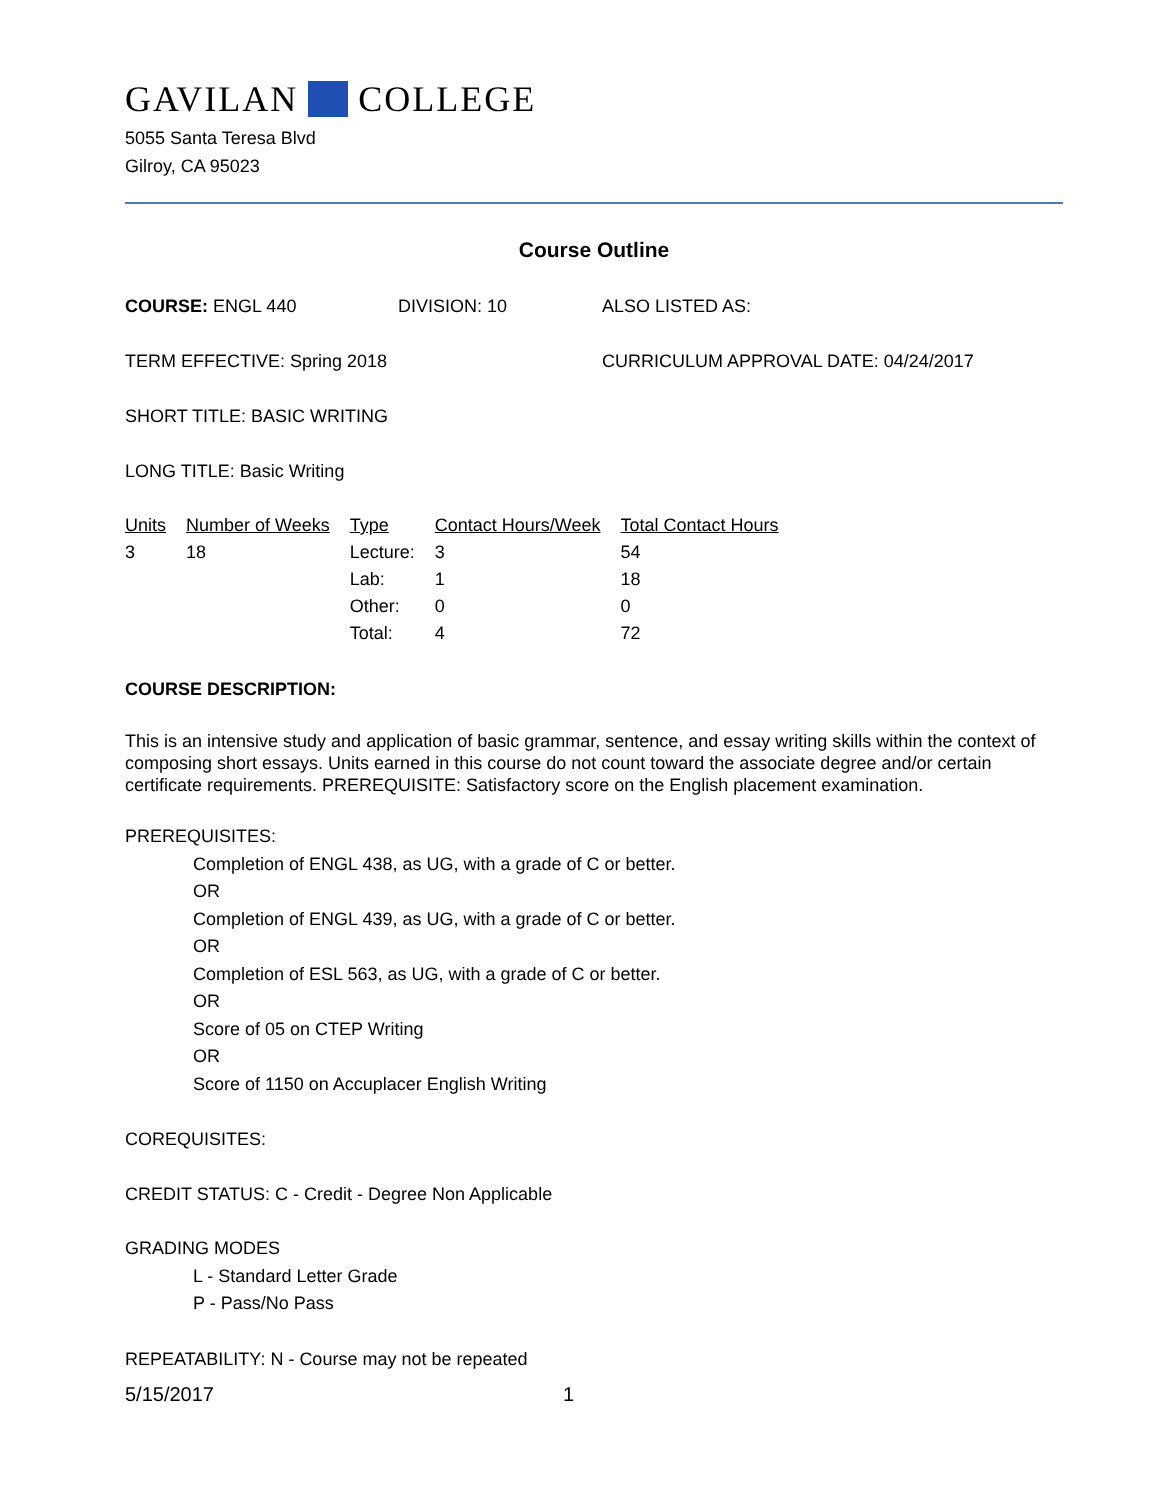GAVILAN COLLEGE
5055 Santa Teresa Blvd
Gilroy, CA 95023
Course Outline
COURSE: ENGL 440 DIVISION: 10 ALSO LISTED AS:
TERM EFFECTIVE: Spring 2018 CURRICULUM APPROVAL DATE: 04/24/2017
SHORT TITLE: BASIC WRITING
LONG TITLE: Basic Writing
| Units | Number of Weeks | Type | Contact Hours/Week | Total Contact Hours |
| --- | --- | --- | --- | --- |
| 3 | 18 | Lecture: | 3 | 54 |
| | | Lab: | 1 | 18 |
| | | Other: | 0 | 0 |
| | | Total: | 4 | 72 |
COURSE DESCRIPTION:
This is an intensive study and application of basic grammar, sentence, and essay writing skills within the context of composing short essays. Units earned in this course do not count toward the associate degree and/or certain certificate requirements. PREREQUISITE: Satisfactory score on the English placement examination.
PREREQUISITES:
Completion of ENGL 438, as UG, with a grade of C or better.
OR
Completion of ENGL 439, as UG, with a grade of C or better.
OR
Completion of ESL 563, as UG, with a grade of C or better.
OR
Score of 05 on CTEP Writing
OR
Score of 1150 on Accuplacer English Writing
COREQUISITES:
CREDIT STATUS: C - Credit - Degree Non Applicable
GRADING MODES
L - Standard Letter Grade
P - Pass/No Pass
REPEATABILITY: N - Course may not be repeated
5/15/2017 1